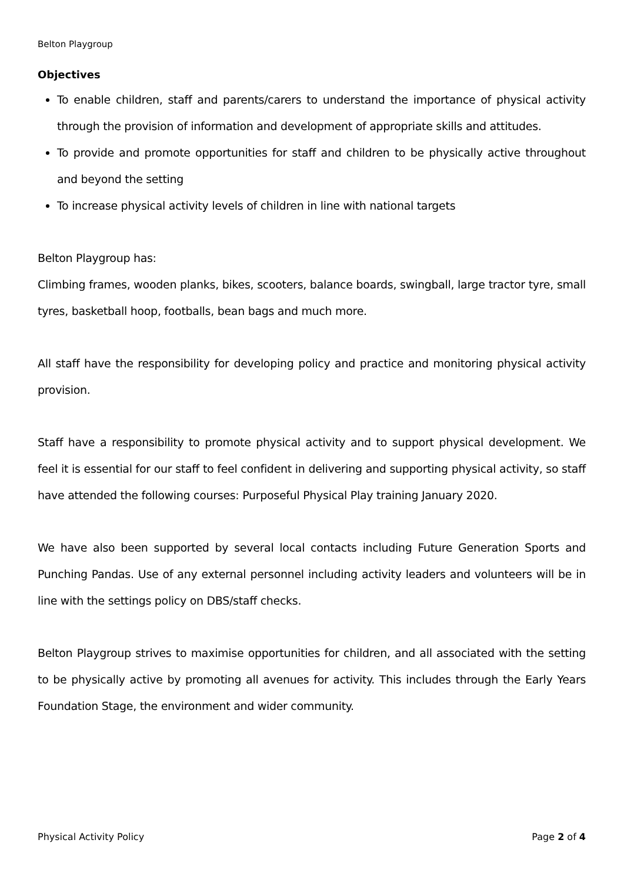Belton Playgroup
Objectives
To enable children, staff and parents/carers to understand the importance of physical activity through the provision of information and development of appropriate skills and attitudes.
To provide and promote opportunities for staff and children to be physically active throughout and beyond the setting
To increase physical activity levels of children in line with national targets
Belton Playgroup has:
Climbing frames, wooden planks, bikes, scooters, balance boards, swingball, large tractor tyre, small tyres, basketball hoop, footballs, bean bags and much more.
All staff have the responsibility for developing policy and practice and monitoring physical activity provision.
Staff have a responsibility to promote physical activity and to support physical development. We feel it is essential for our staff to feel confident in delivering and supporting physical activity, so staff have attended the following courses: Purposeful Physical Play training January 2020.
We have also been supported by several local contacts including Future Generation Sports and Punching Pandas. Use of any external personnel including activity leaders and volunteers will be in line with the settings policy on DBS/staff checks.
Belton Playgroup strives to maximise opportunities for children, and all associated with the setting to be physically active by promoting all avenues for activity. This includes through the Early Years Foundation Stage, the environment and wider community.
Physical Activity Policy Page 2 of 4